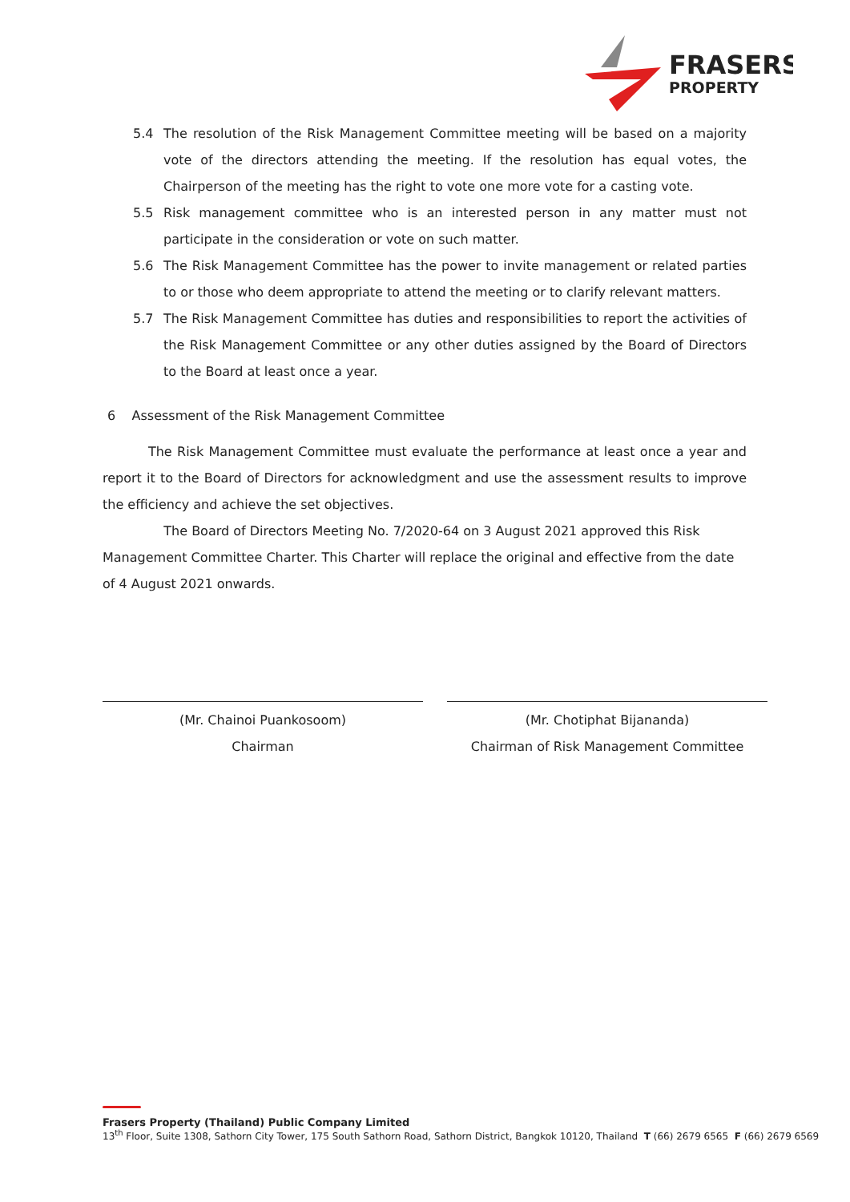FRASERS
PROPERTY
5.4 The resolution of the Risk Management Committee meeting will be based on a majority vote of the directors attending the meeting. If the resolution has equal votes, the Chairperson of the meeting has the right to vote one more vote for a casting vote.
5.5 Risk management committee who is an interested person in any matter must not participate in the consideration or vote on such matter.
5.6 The Risk Management Committee has the power to invite management or related parties to or those who deem appropriate to attend the meeting or to clarify relevant matters.
5.7 The Risk Management Committee has duties and responsibilities to report the activities of the Risk Management Committee or any other duties assigned by the Board of Directors to the Board at least once a year.
6 Assessment of the Risk Management Committee
The Risk Management Committee must evaluate the performance at least once a year and report it to the Board of Directors for acknowledgment and use the assessment results to improve the efficiency and achieve the set objectives.
The Board of Directors Meeting No. 7/2020-64 on 3 August 2021 approved this Risk Management Committee Charter. This Charter will replace the original and effective from the date of 4 August 2021 onwards.
(Mr. Chainoi Puankosoom)
Chairman
(Mr. Chotiphat Bijananda)
Chairman of Risk Management Committee
Frasers Property (Thailand) Public Company Limited
13<sup>th</sup> Floor, Suite 1308, Sathorn City Tower, 175 South Sathorn Road, Sathorn District, Bangkok 10120, Thailand T (66) 2679 6565 F (66) 2679 6569